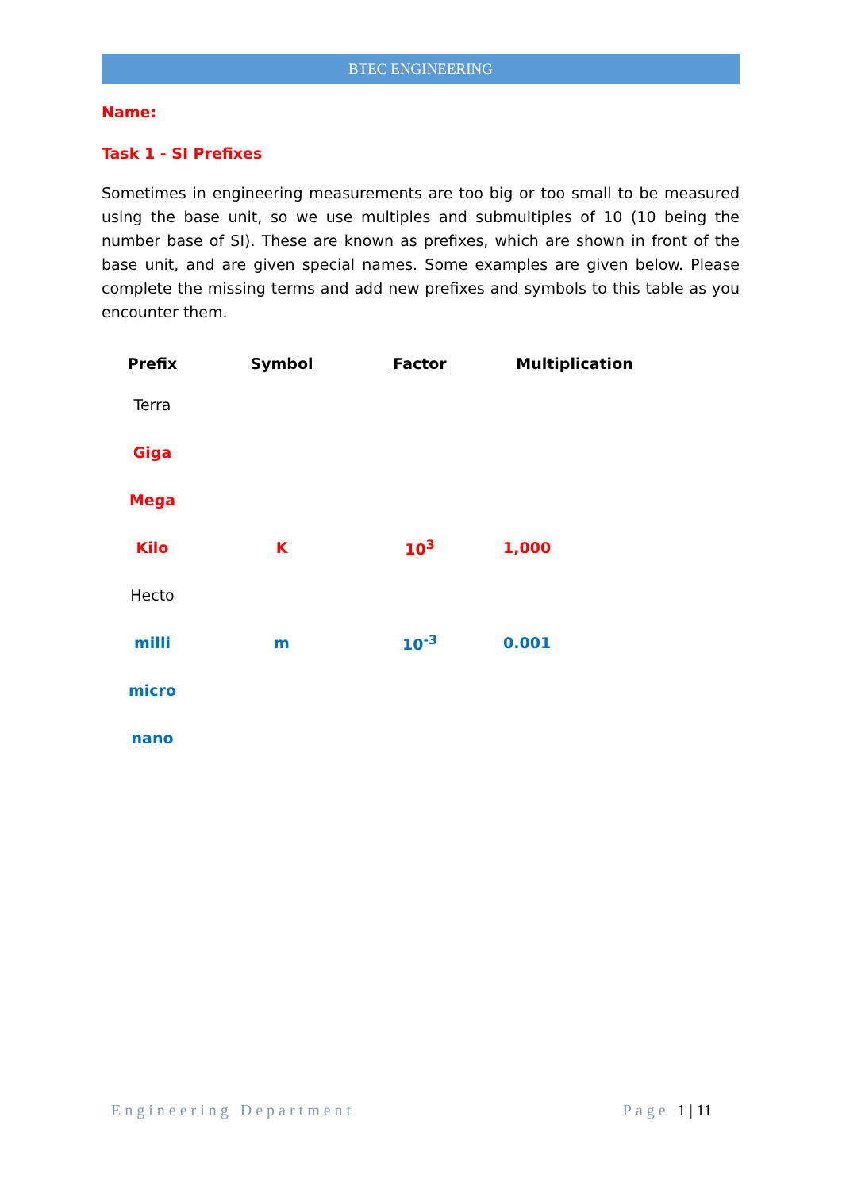BTEC ENGINEERING
Name:
Task 1 - SI Prefixes
Sometimes in engineering measurements are too big or too small to be measured using the base unit, so we use multiples and submultiples of 10 (10 being the number base of SI). These are known as prefixes, which are shown in front of the base unit, and are given special names. Some examples are given below. Please complete the missing terms and add new prefixes and symbols to this table as you encounter them.
| Prefix | Symbol | Factor | Multiplication |
| --- | --- | --- | --- |
| Terra | | | |
| Giga | | | |
| Mega | | | |
| Kilo | K | 10<sup>3</sup> | 1,000 |
| Hecto | | | |
| milli | m | 10<sup>-3</sup> | 0.001 |
| micro | | | |
| nano | | | |
Engineering Department Page 1 | 11